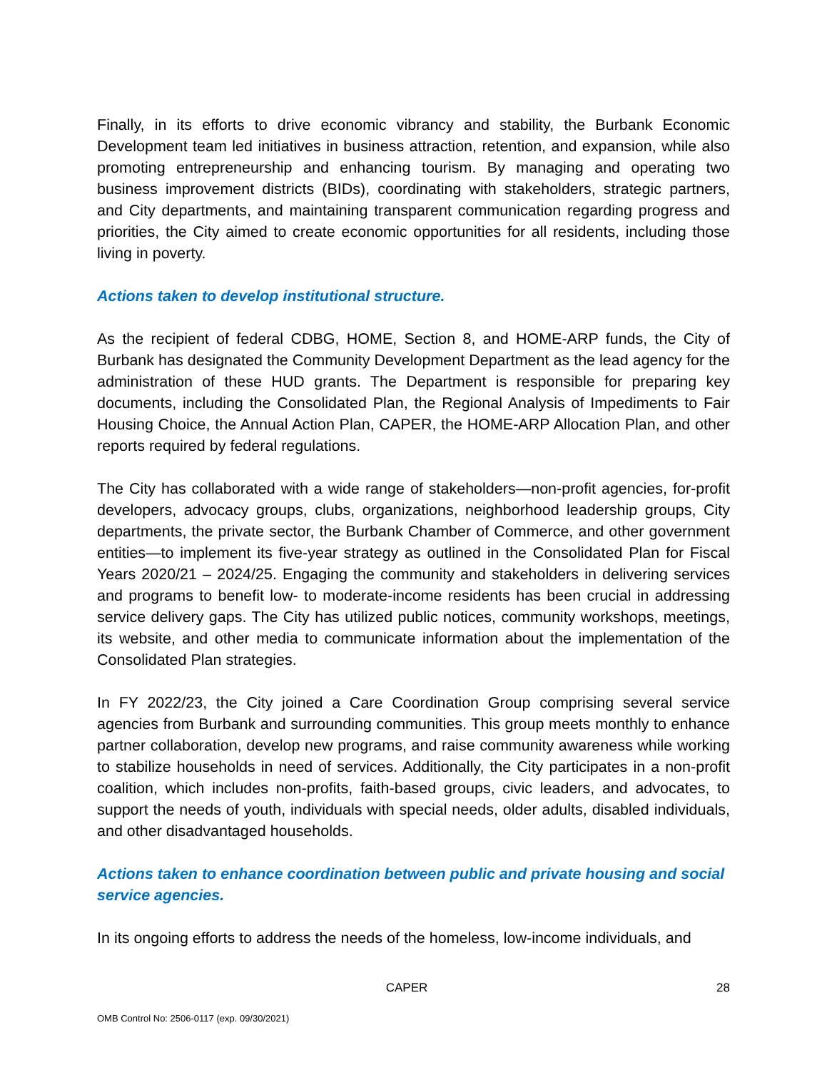Finally, in its efforts to drive economic vibrancy and stability, the Burbank Economic Development team led initiatives in business attraction, retention, and expansion, while also promoting entrepreneurship and enhancing tourism. By managing and operating two business improvement districts (BIDs), coordinating with stakeholders, strategic partners, and City departments, and maintaining transparent communication regarding progress and priorities, the City aimed to create economic opportunities for all residents, including those living in poverty.
Actions taken to develop institutional structure.
As the recipient of federal CDBG, HOME, Section 8, and HOME-ARP funds, the City of Burbank has designated the Community Development Department as the lead agency for the administration of these HUD grants. The Department is responsible for preparing key documents, including the Consolidated Plan, the Regional Analysis of Impediments to Fair Housing Choice, the Annual Action Plan, CAPER, the HOME-ARP Allocation Plan, and other reports required by federal regulations.
The City has collaborated with a wide range of stakeholders—non-profit agencies, for-profit developers, advocacy groups, clubs, organizations, neighborhood leadership groups, City departments, the private sector, the Burbank Chamber of Commerce, and other government entities—to implement its five-year strategy as outlined in the Consolidated Plan for Fiscal Years 2020/21 – 2024/25. Engaging the community and stakeholders in delivering services and programs to benefit low- to moderate-income residents has been crucial in addressing service delivery gaps. The City has utilized public notices, community workshops, meetings, its website, and other media to communicate information about the implementation of the Consolidated Plan strategies.
In FY 2022/23, the City joined a Care Coordination Group comprising several service agencies from Burbank and surrounding communities. This group meets monthly to enhance partner collaboration, develop new programs, and raise community awareness while working to stabilize households in need of services. Additionally, the City participates in a non-profit coalition, which includes non-profits, faith-based groups, civic leaders, and advocates, to support the needs of youth, individuals with special needs, older adults, disabled individuals, and other disadvantaged households.
Actions taken to enhance coordination between public and private housing and social service agencies.
In its ongoing efforts to address the needs of the homeless, low-income individuals, and
CAPER 28
OMB Control No: 2506-0117 (exp. 09/30/2021)